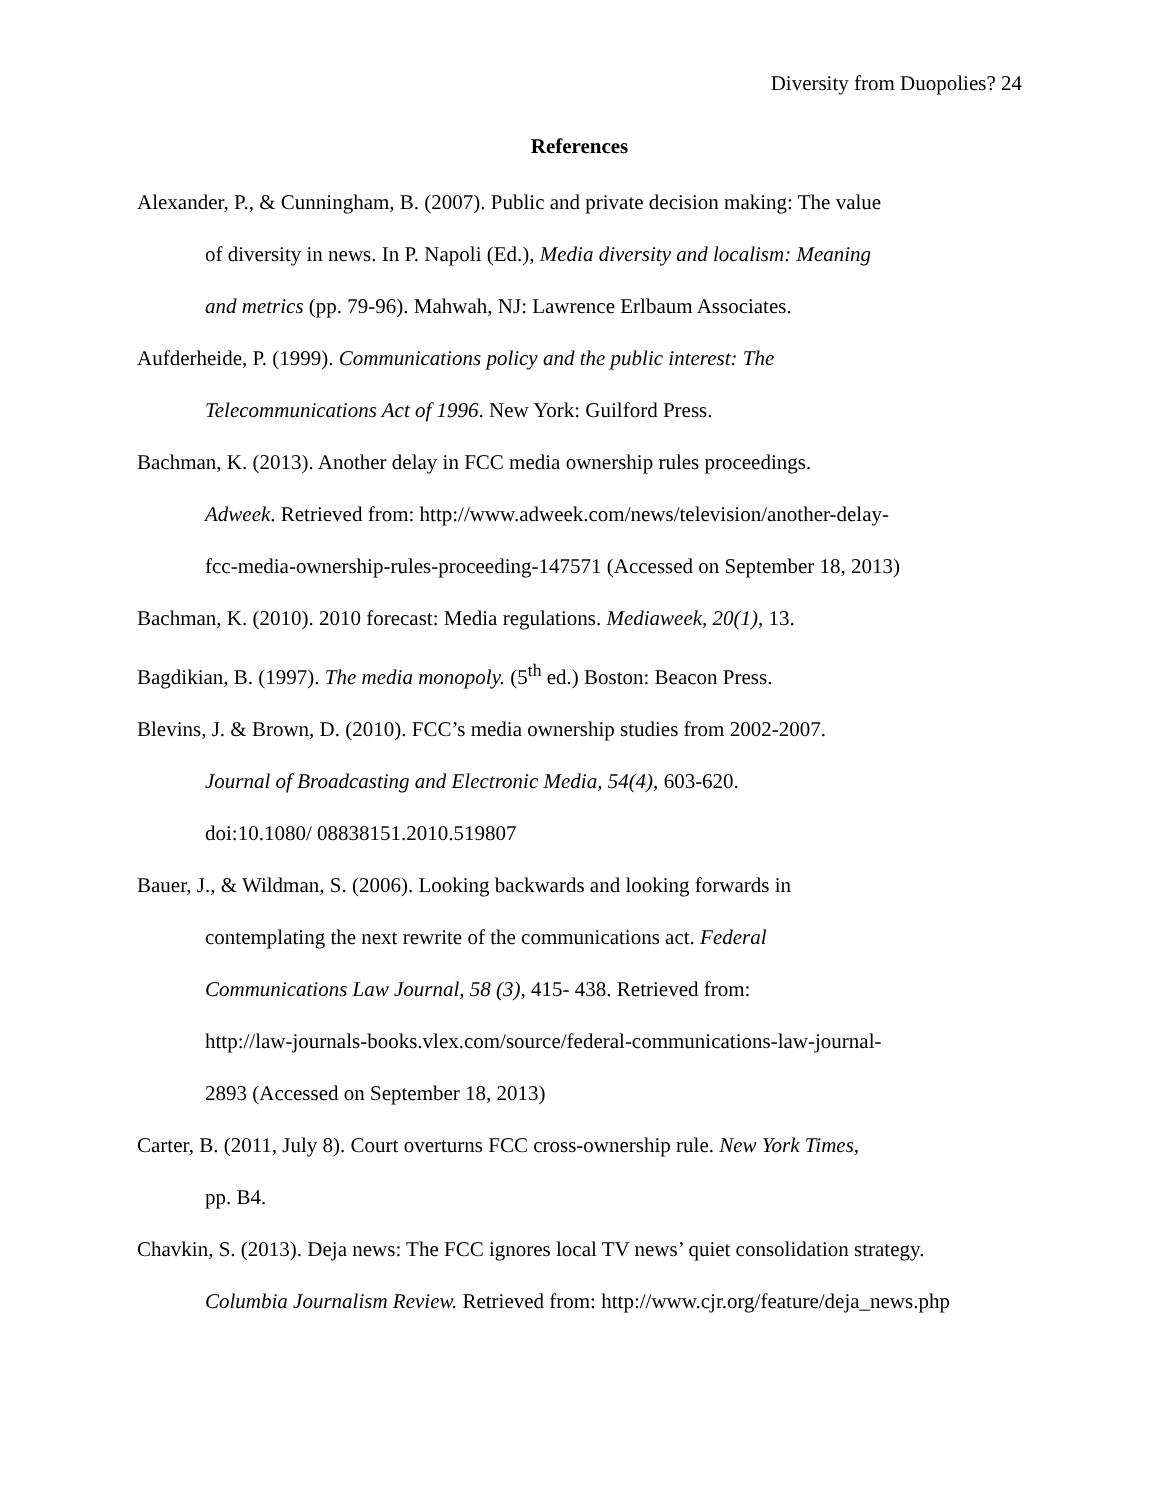Diversity from Duopolies? 24
References
Alexander, P., & Cunningham, B. (2007). Public and private decision making: The value
of diversity in news. In P. Napoli (Ed.), Media diversity and localism: Meaning
and metrics (pp. 79-96). Mahwah, NJ: Lawrence Erlbaum Associates.
Aufderheide, P. (1999). Communications policy and the public interest: The
Telecommunications Act of 1996. New York: Guilford Press.
Bachman, K. (2013). Another delay in FCC media ownership rules proceedings.
Adweek. Retrieved from: http://www.adweek.com/news/television/another-delay-
fcc-media-ownership-rules-proceeding-147571 (Accessed on September 18, 2013)
Bachman, K. (2010). 2010 forecast: Media regulations. Mediaweek, 20(1), 13.
Bagdikian, B. (1997). The media monopoly. (5<sup>th</sup> ed.) Boston: Beacon Press.
Blevins, J. & Brown, D. (2010). FCC’s media ownership studies from 2002-2007.
Journal of Broadcasting and Electronic Media, 54(4), 603-620.
doi:10.1080/ 08838151.2010.519807
Bauer, J., & Wildman, S. (2006). Looking backwards and looking forwards in
contemplating the next rewrite of the communications act. Federal
Communications Law Journal, 58 (3), 415- 438. Retrieved from:
http://law-journals-books.vlex.com/source/federal-communications-law-journal-
2893 (Accessed on September 18, 2013)
Carter, B. (2011, July 8). Court overturns FCC cross-ownership rule. New York Times,
pp. B4.
Chavkin, S. (2013). Deja news: The FCC ignores local TV news’ quiet consolidation strategy.
Columbia Journalism Review. Retrieved from: http://www.cjr.org/feature/deja_news.php